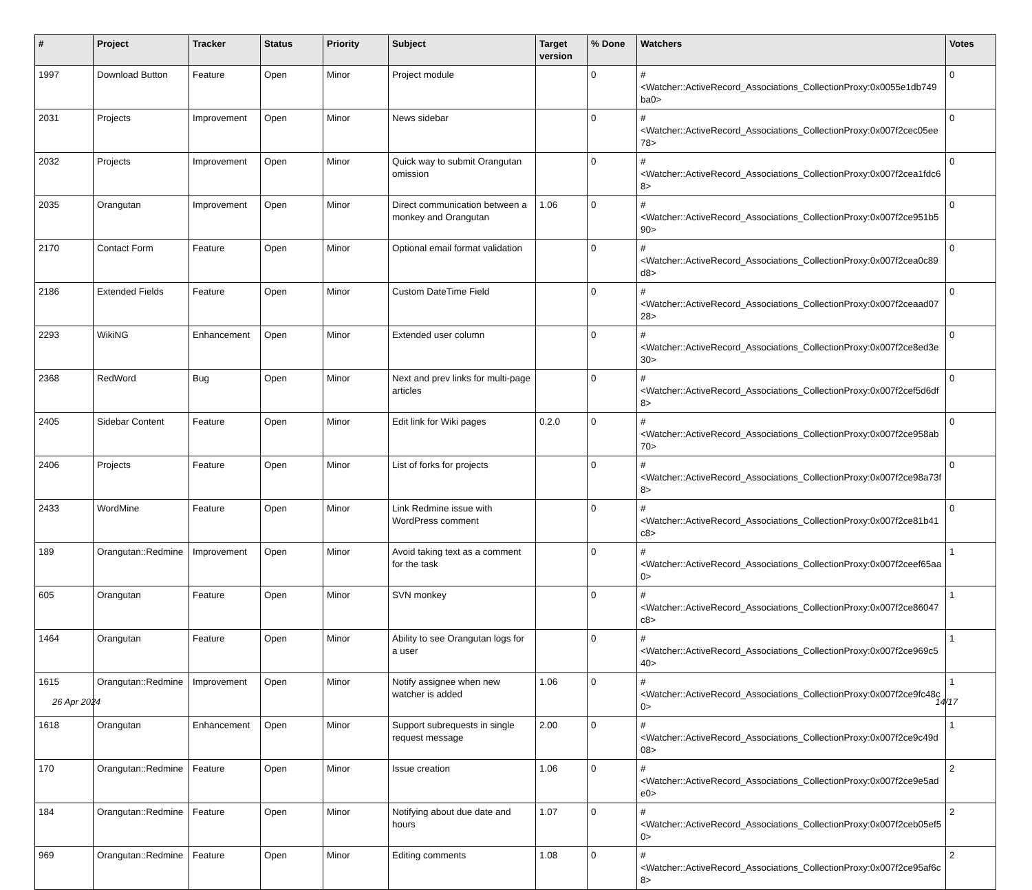| # | Project | Tracker | Status | Priority | Subject | Target version | % Done | Watchers | Votes |
| --- | --- | --- | --- | --- | --- | --- | --- | --- | --- |
| 1997 | Download Button | Feature | Open | Minor | Project module | | 0 | #<Watcher::ActiveRecord_Associations_CollectionProxy:0x0055e1db749ba0> | 0 |
| 2031 | Projects | Improvement | Open | Minor | News sidebar | | 0 | #<Watcher::ActiveRecord_Associations_CollectionProxy:0x007f2cec05ee78> | 0 |
| 2032 | Projects | Improvement | Open | Minor | Quick way to submit Orangutan omission | | 0 | #<Watcher::ActiveRecord_Associations_CollectionProxy:0x007f2cea1fdc68> | 0 |
| 2035 | Orangutan | Improvement | Open | Minor | Direct communication between a monkey and Orangutan | 1.06 | 0 | #<Watcher::ActiveRecord_Associations_CollectionProxy:0x007f2ce951b590> | 0 |
| 2170 | Contact Form | Feature | Open | Minor | Optional email format validation | | 0 | #<Watcher::ActiveRecord_Associations_CollectionProxy:0x007f2cea0c89d8> | 0 |
| 2186 | Extended Fields | Feature | Open | Minor | Custom DateTime Field | | 0 | #<Watcher::ActiveRecord_Associations_CollectionProxy:0x007f2ceaad0728> | 0 |
| 2293 | WikiNG | Enhancement | Open | Minor | Extended user column | | 0 | #<Watcher::ActiveRecord_Associations_CollectionProxy:0x007f2ce8ed3e30> | 0 |
| 2368 | RedWord | Bug | Open | Minor | Next and prev links for multi-page articles | | 0 | #<Watcher::ActiveRecord_Associations_CollectionProxy:0x007f2cef5d6df8> | 0 |
| 2405 | Sidebar Content | Feature | Open | Minor | Edit link for Wiki pages | 0.2.0 | 0 | #<Watcher::ActiveRecord_Associations_CollectionProxy:0x007f2ce958ab70> | 0 |
| 2406 | Projects | Feature | Open | Minor | List of forks for projects | | 0 | #<Watcher::ActiveRecord_Associations_CollectionProxy:0x007f2ce98a73f8> | 0 |
| 2433 | WordMine | Feature | Open | Minor | Link Redmine issue with WordPress comment | | 0 | #<Watcher::ActiveRecord_Associations_CollectionProxy:0x007f2ce81b41c8> | 0 |
| 189 | Orangutan::Redmine | Improvement | Open | Minor | Avoid taking text as a comment for the task | | 0 | #<Watcher::ActiveRecord_Associations_CollectionProxy:0x007f2ceef65aa0> | 1 |
| 605 | Orangutan | Feature | Open | Minor | SVN monkey | | 0 | #<Watcher::ActiveRecord_Associations_CollectionProxy:0x007f2ce86047c8> | 1 |
| 1464 | Orangutan | Feature | Open | Minor | Ability to see Orangutan logs for a user | | 0 | #<Watcher::ActiveRecord_Associations_CollectionProxy:0x007f2ce969c540> | 1 |
| 1615 | Orangutan::Redmine | Improvement | Open | Minor | Notify assignee when new watcher is added | 1.06 | 0 | #<Watcher::ActiveRecord_Associations_CollectionProxy:0x007f2ce9fc48c0> | 1 |
| 1618 | Orangutan | Enhancement | Open | Minor | Support subrequests in single request message | 2.00 | 0 | #<Watcher::ActiveRecord_Associations_CollectionProxy:0x007f2ce9c49d08> | 1 |
| 170 | Orangutan::Redmine | Feature | Open | Minor | Issue creation | 1.06 | 0 | #<Watcher::ActiveRecord_Associations_CollectionProxy:0x007f2ce9e5ade0> | 2 |
| 184 | Orangutan::Redmine | Feature | Open | Minor | Notifying about due date and hours | 1.07 | 0 | #<Watcher::ActiveRecord_Associations_CollectionProxy:0x007f2ceb05ef50> | 2 |
| 969 | Orangutan::Redmine | Feature | Open | Minor | Editing comments | 1.08 | 0 | #<Watcher::ActiveRecord_Associations_CollectionProxy:0x007f2ce95af6c8> | 2 |
26 Apr 2024 14/17